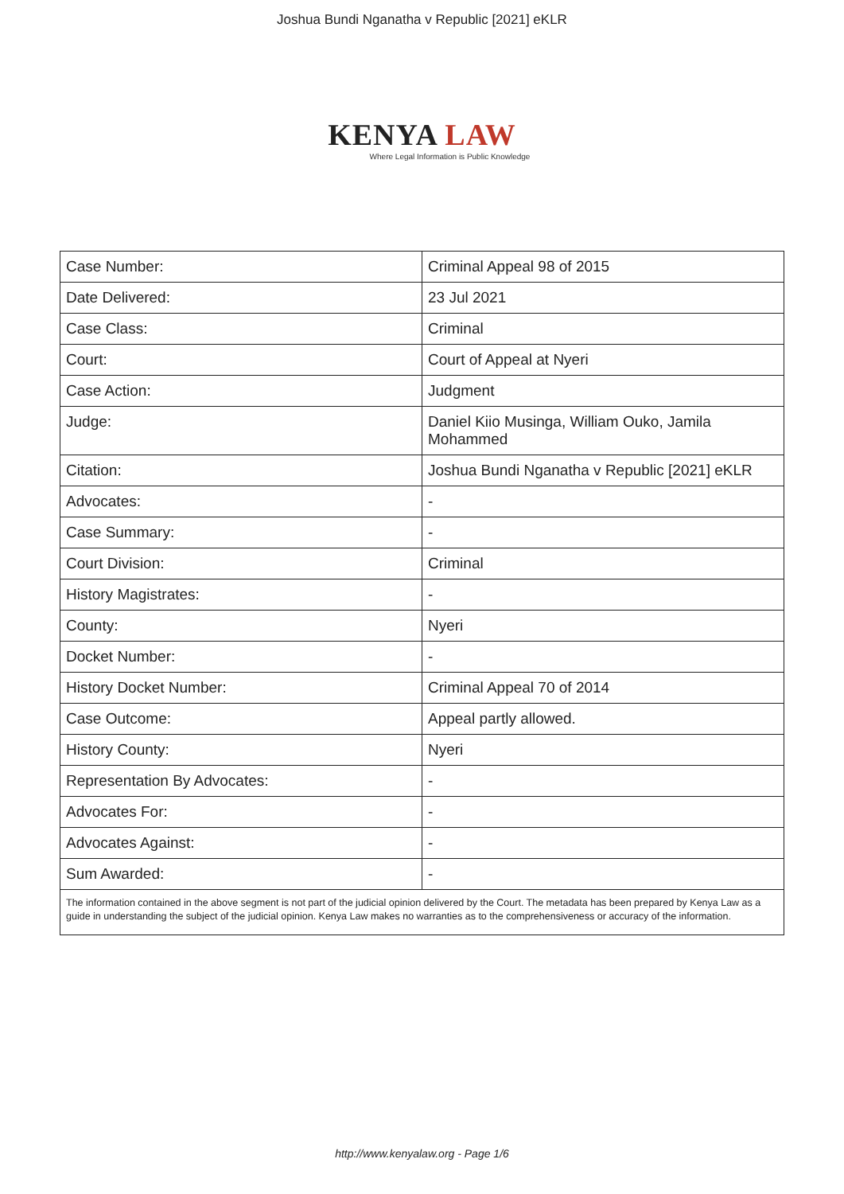Joshua Bundi Nganatha v Republic [2021] eKLR
KENYA LAW
Where Legal Information is Public Knowledge
| Case Number: | Criminal Appeal 98 of 2015 |
| Date Delivered: | 23 Jul 2021 |
| Case Class: | Criminal |
| Court: | Court of Appeal at Nyeri |
| Case Action: | Judgment |
| Judge: | Daniel Kiio Musinga, William Ouko, Jamila Mohammed |
| Citation: | Joshua Bundi Nganatha v Republic [2021] eKLR |
| Advocates: | - |
| Case Summary: | - |
| Court Division: | Criminal |
| History Magistrates: | - |
| County: | Nyeri |
| Docket Number: | - |
| History Docket Number: | Criminal Appeal 70 of 2014 |
| Case Outcome: | Appeal partly allowed. |
| History County: | Nyeri |
| Representation By Advocates: | - |
| Advocates For: | - |
| Advocates Against: | - |
| Sum Awarded: | - |
| The information contained in the above segment is not part of the judicial opinion delivered by the Court. The metadata has been prepared by Kenya Law as a guide in understanding the subject of the judicial opinion. Kenya Law makes no warranties as to the comprehensiveness or accuracy of the information. | |
http://www.kenyalaw.org - Page 1/6